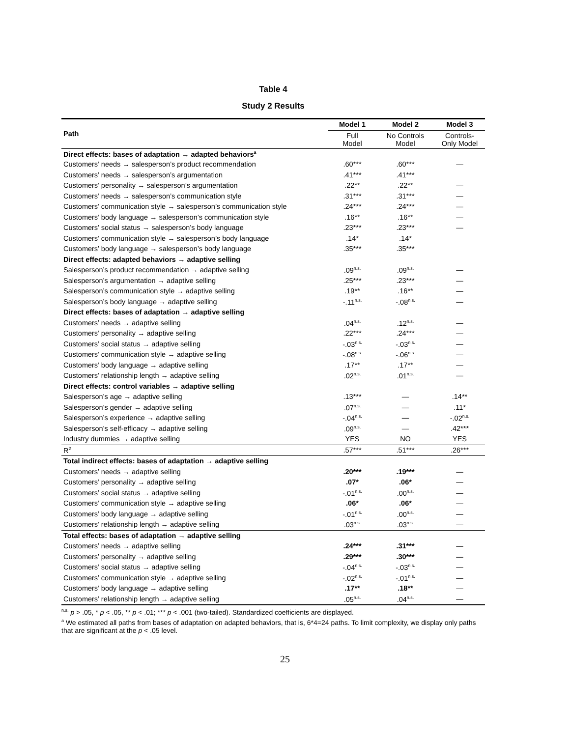Table 4
Study 2 Results
| Path | Model 1 | Model 2 | Model 3 |
| --- | --- | --- | --- |
| | Full Model | No Controls Model | Controls- Only Model |
| Direct effects: bases of adaptation → adapted behaviors<sup>a</sup> | | | |
| Customers’ needs → salesperson’s product recommendation | .60*** | .60*** | — |
| Customers’ needs → salesperson’s argumentation | .41*** | .41*** | |
| Customers’ personality → salesperson’s argumentation | .22** | .22** | — |
| Customers’ needs → salesperson’s communication style | .31*** | .31*** | — |
| Customers’ communication style → salesperson’s communication style | .24*** | .24*** | — |
| Customers’ body language → salesperson’s communication style | .16** | .16** | — |
| Customers’ social status → salesperson’s body language | .23*** | .23*** | — |
| Customers’ communication style → salesperson’s body language | .14* | .14* | |
| Customers’ body language → salesperson’s body language | .35*** | .35*** | |
| Direct effects: adapted behaviors → adaptive selling | | | |
| Salesperson’s product recommendation → adaptive selling | .09<sup>n.s.</sup> | .09<sup>n.s.</sup> | — |
| Salesperson’s argumentation → adaptive selling | .25*** | .23*** | — |
| Salesperson’s communication style → adaptive selling | .19** | .16** | — |
| Salesperson’s body language → adaptive selling | -.11<sup>n.s.</sup> | -.08<sup>n.s.</sup> | — |
| Direct effects: bases of adaptation → adaptive selling | | | |
| Customers’ needs → adaptive selling | .04<sup>n.s.</sup> | .12<sup>n.s.</sup> | — |
| Customers’ personality → adaptive selling | .22*** | .24*** | — |
| Customers’ social status → adaptive selling | -.03<sup>n.s.</sup> | -.03<sup>n.s.</sup> | — |
| Customers’ communication style → adaptive selling | -.08<sup>n.s.</sup> | -.06<sup>n.s.</sup> | — |
| Customers’ body language → adaptive selling | .17** | .17** | — |
| Customers’ relationship length → adaptive selling | .02<sup>n.s.</sup> | .01<sup>n.s.</sup> | — |
| Direct effects: control variables → adaptive selling | | | |
| Salesperson’s age → adaptive selling | .13*** | — | .14** |
| Salesperson’s gender → adaptive selling | .07<sup>n.s.</sup> | — | .11* |
| Salesperson’s experience → adaptive selling | -.04<sup>n.s.</sup> | — | -.02<sup>n.s.</sup> |
| Salesperson’s self-efficacy → adaptive selling | .09<sup>n.s.</sup> | — | .42*** |
| Industry dummies → adaptive selling | YES | NO | YES |
| R<sup>2</sup> | .57*** | .51*** | .26*** |
| Total indirect effects: bases of adaptation → adaptive selling | | | |
| Customers’ needs → adaptive selling | .20*** | .19*** | — |
| Customers’ personality → adaptive selling | .07* | .06* | — |
| Customers’ social status → adaptive selling | -.01<sup>n.s.</sup> | .00<sup>n.s.</sup> | — |
| Customers’ communication style → adaptive selling | .06* | .06* | — |
| Customers’ body language → adaptive selling | -.01<sup>n.s.</sup> | .00<sup>n.s.</sup> | — |
| Customers’ relationship length → adaptive selling | .03<sup>n.s.</sup> | .03<sup>n.s.</sup> | — |
| Total effects: bases of adaptation → adaptive selling | | | |
| Customers’ needs → adaptive selling | .24*** | .31*** | — |
| Customers’ personality → adaptive selling | .29*** | .30*** | — |
| Customers’ social status → adaptive selling | -.04<sup>n.s.</sup> | -.03<sup>n.s.</sup> | — |
| Customers’ communication style → adaptive selling | -.02<sup>n.s.</sup> | -.01<sup>n.s.</sup> | — |
| Customers’ body language → adaptive selling | .17** | .18** | — |
| Customers’ relationship length → adaptive selling | .05<sup>n.s.</sup> | .04<sup>n.s.</sup> | — |
<sup>n.s.</sup> p > .05, * p < .05, ** p < .01; *** p < .001 (two-tailed). Standardized coefficients are displayed.
<sup>a</sup> We estimated all paths from bases of adaptation on adapted behaviors, that is, 6*4=24 paths. To limit complexity, we display only paths that are significant at the p < .05 level.
25